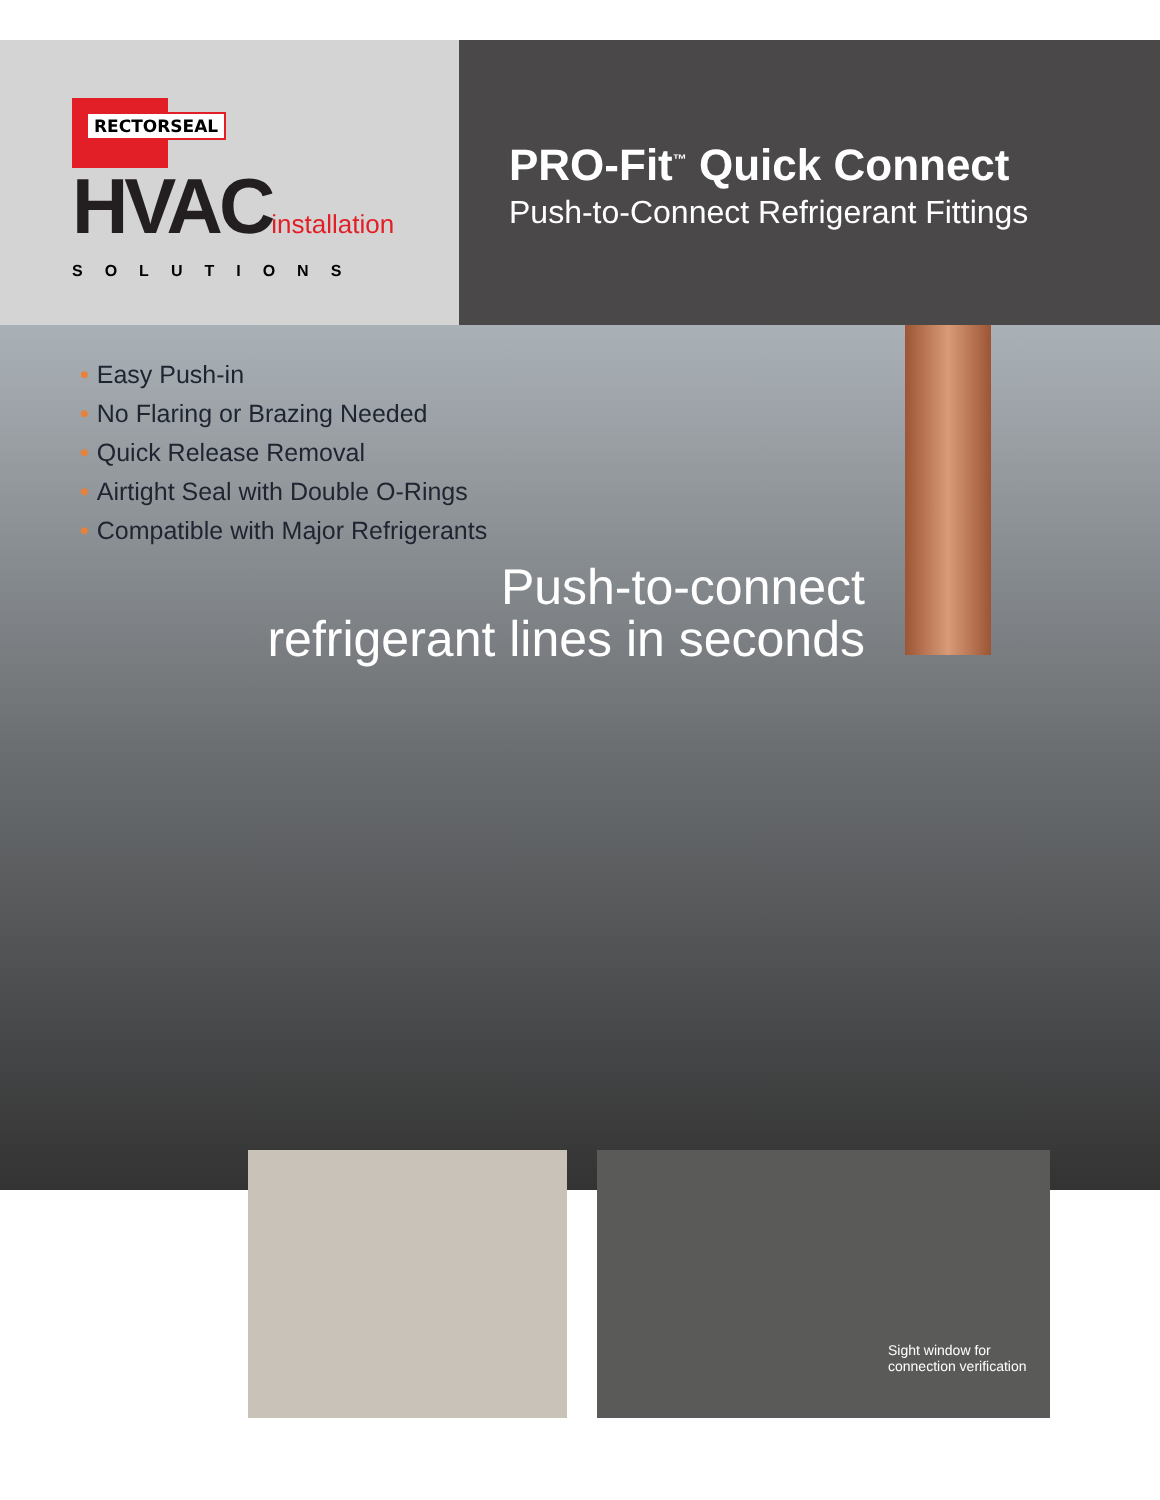RECTORSEAL
HVACinstallation
SOLUTIONS
PRO-Fit<sup>™</sup> Quick Connect
Push-to-Connect Refrigerant Fittings
• Easy Push-in
• No Flaring or Brazing Needed
• Quick Release Removal
• Airtight Seal with Double O-Rings
• Compatible with Major Refrigerants
Push-to-connect
refrigerant lines in seconds
Sight window for
connection verification